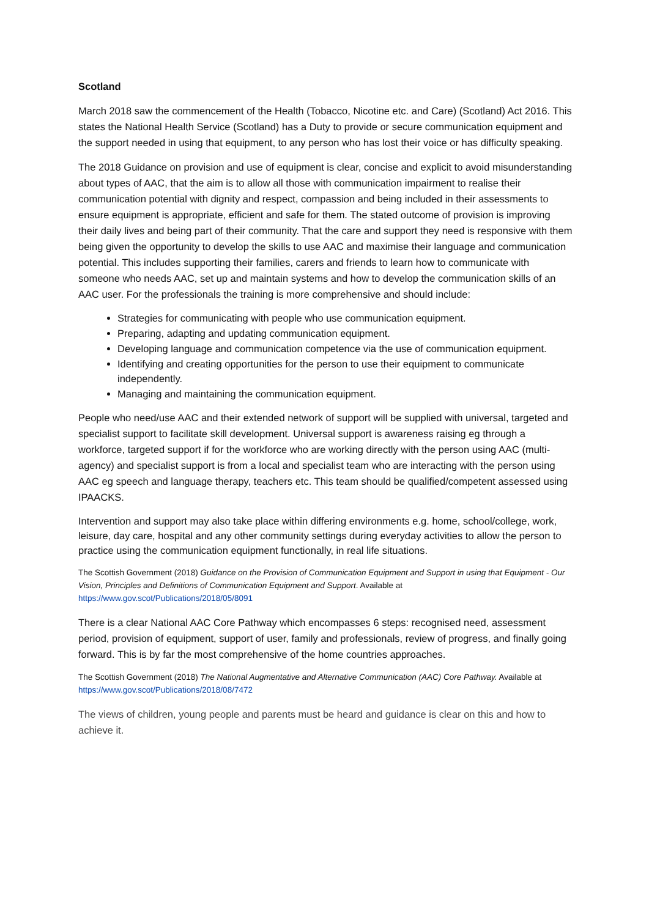Scotland
March 2018 saw the commencement of the Health (Tobacco, Nicotine etc. and Care) (Scotland) Act 2016. This states the National Health Service (Scotland) has a Duty to provide or secure communication equipment and the support needed in using that equipment, to any person who has lost their voice or has difficulty speaking.
The 2018 Guidance on provision and use of equipment is clear, concise and explicit to avoid misunderstanding about types of AAC, that the aim is to allow all those with communication impairment to realise their communication potential with dignity and respect, compassion and being included in their assessments to ensure equipment is appropriate, efficient and safe for them. The stated outcome of provision is improving their daily lives and being part of their community. That the care and support they need is responsive with them being given the opportunity to develop the skills to use AAC and maximise their language and communication potential. This includes supporting their families, carers and friends to learn how to communicate with someone who needs AAC, set up and maintain systems and how to develop the communication skills of an AAC user. For the professionals the training is more comprehensive and should include:
Strategies for communicating with people who use communication equipment.
Preparing, adapting and updating communication equipment.
Developing language and communication competence via the use of communication equipment.
Identifying and creating opportunities for the person to use their equipment to communicate independently.
Managing and maintaining the communication equipment.
People who need/use AAC and their extended network of support will be supplied with universal, targeted and specialist support to facilitate skill development. Universal support is awareness raising eg through a workforce, targeted support if for the workforce who are working directly with the person using AAC (multi-agency) and specialist support is from a local and specialist team who are interacting with the person using AAC eg speech and language therapy, teachers etc. This team should be qualified/competent assessed using IPAACKS.
Intervention and support may also take place within differing environments e.g. home, school/college, work, leisure, day care, hospital and any other community settings during everyday activities to allow the person to practice using the communication equipment functionally, in real life situations.
The Scottish Government (2018) Guidance on the Provision of Communication Equipment and Support in using that Equipment - Our Vision, Principles and Definitions of Communication Equipment and Support. Available at https://www.gov.scot/Publications/2018/05/8091
There is a clear National AAC Core Pathway which encompasses 6 steps: recognised need, assessment period, provision of equipment, support of user, family and professionals, review of progress, and finally going forward. This is by far the most comprehensive of the home countries approaches.
The Scottish Government (2018) The National Augmentative and Alternative Communication (AAC) Core Pathway. Available at https://www.gov.scot/Publications/2018/08/7472
The views of children, young people and parents must be heard and guidance is clear on this and how to achieve it.